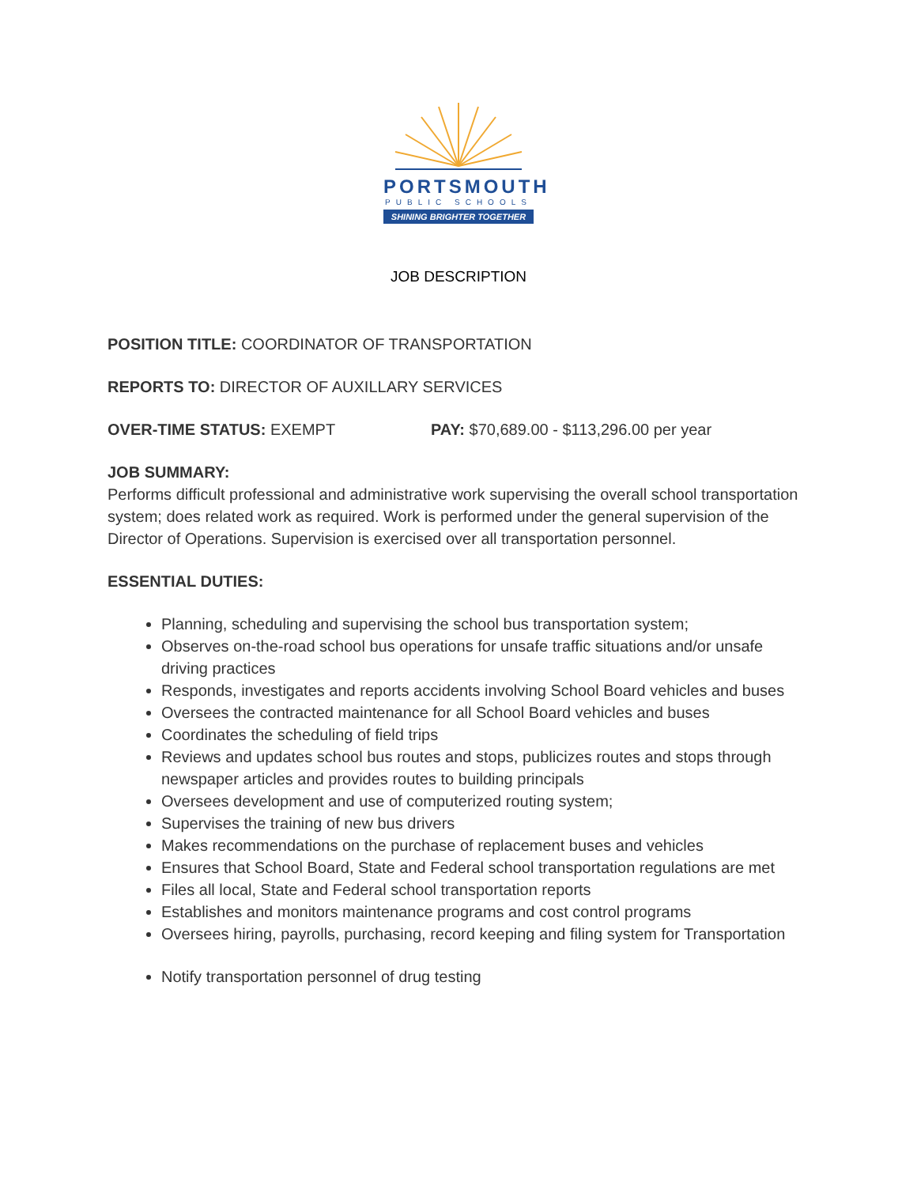PORTSMOUTH
PUBLIC SCHOOLS
SHINING BRIGHTER TOGETHER
JOB DESCRIPTION
POSITION TITLE: COORDINATOR OF TRANSPORTATION
REPORTS TO: DIRECTOR OF AUXILLARY SERVICES
OVER-TIME STATUS: EXEMPT PAY: $70,689.00 - $113,296.00 per year
JOB SUMMARY:
Performs difficult professional and administrative work supervising the overall school transportation system; does related work as required. Work is performed under the general supervision of the Director of Operations. Supervision is exercised over all transportation personnel.
ESSENTIAL DUTIES:
Planning, scheduling and supervising the school bus transportation system;
Observes on-the-road school bus operations for unsafe traffic situations and/or unsafe driving practices
Responds, investigates and reports accidents involving School Board vehicles and buses
Oversees the contracted maintenance for all School Board vehicles and buses
Coordinates the scheduling of field trips
Reviews and updates school bus routes and stops, publicizes routes and stops through newspaper articles and provides routes to building principals
Oversees development and use of computerized routing system;
Supervises the training of new bus drivers
Makes recommendations on the purchase of replacement buses and vehicles
Ensures that School Board, State and Federal school transportation regulations are met
Files all local, State and Federal school transportation reports
Establishes and monitors maintenance programs and cost control programs
Oversees hiring, payrolls, purchasing, record keeping and filing system for Transportation
Notify transportation personnel of drug testing